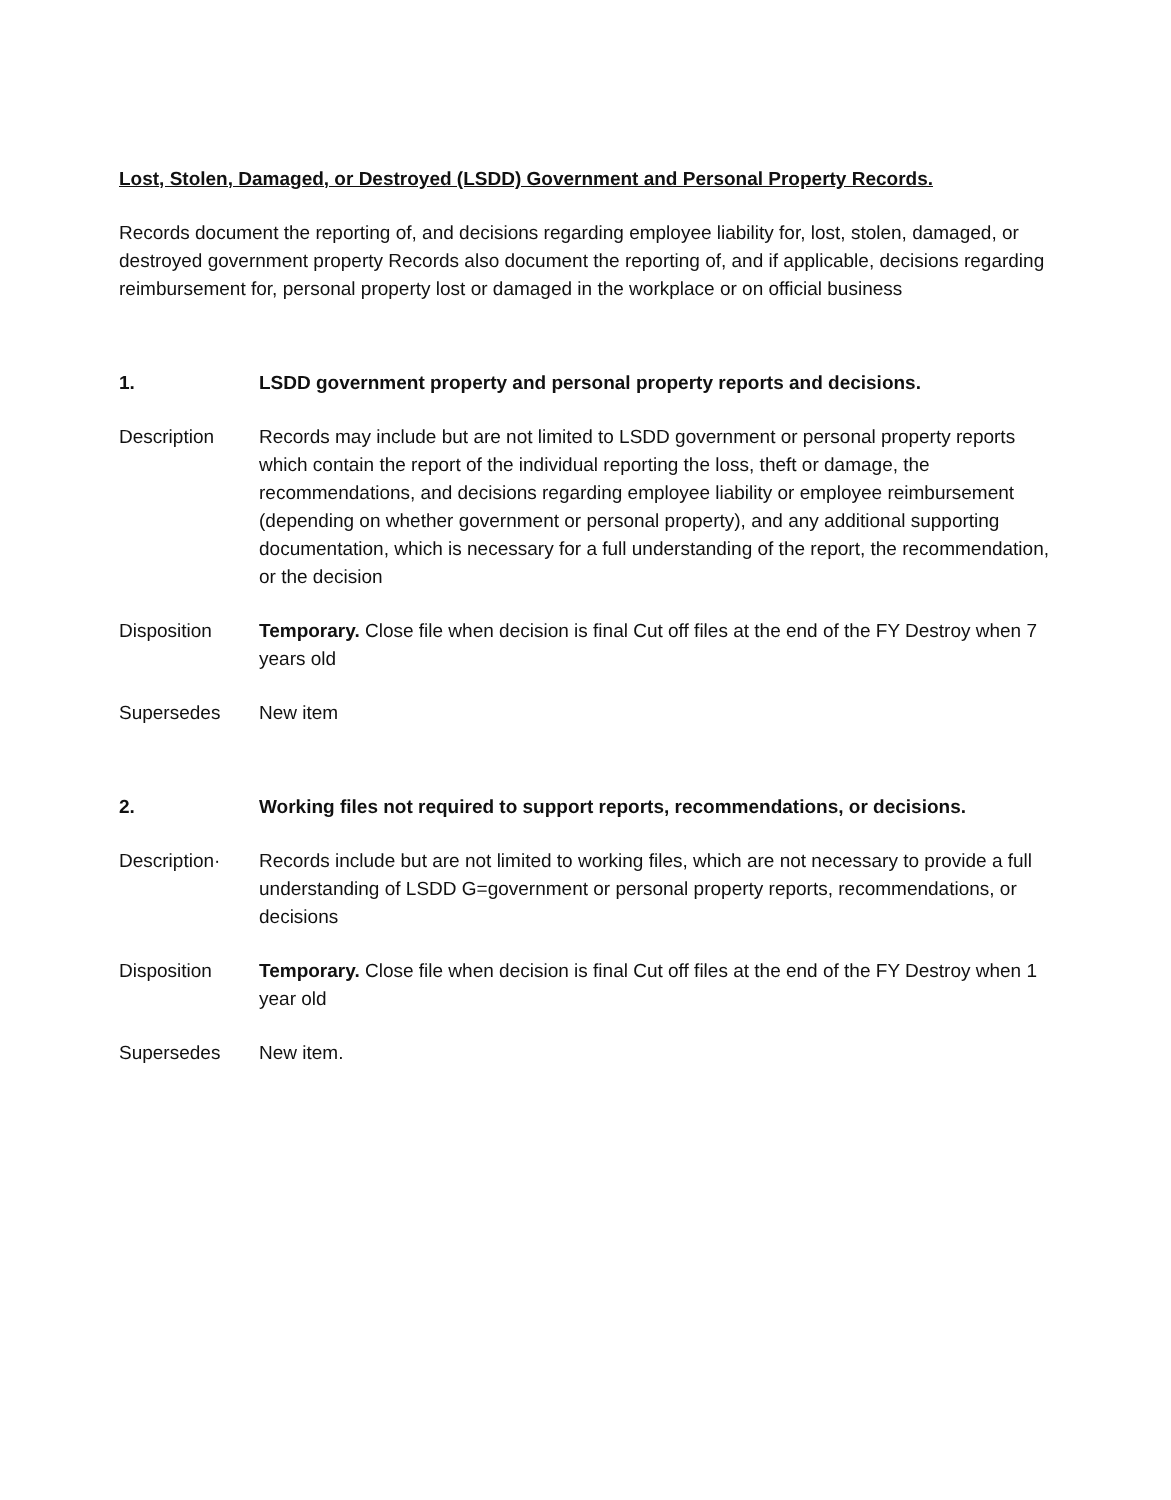Lost, Stolen, Damaged, or Destroyed (LSDD) Government and Personal Property Records.
Records document the reporting of, and decisions regarding employee liability for, lost, stolen, damaged, or destroyed government property Records also document the reporting of, and if applicable, decisions regarding reimbursement for, personal property lost or damaged in the workplace or on official business
1. LSDD government property and personal property reports and decisions.
Description Records may include but are not limited to LSDD government or personal property reports which contain the report of the individual reporting the loss, theft or damage, the recommendations, and decisions regarding employee liability or employee reimbursement (depending on whether government or personal property), and any additional supporting documentation, which is necessary for a full understanding of the report, the recommendation, or the decision
Disposition Temporary. Close file when decision is final Cut off files at the end of the FY Destroy when 7 years old
Supersedes New item
2. Working files not required to support reports, recommendations, or decisions.
Description· Records include but are not limited to working files, which are not necessary to provide a full understanding of LSDD G=government or personal property reports, recommendations, or decisions
Disposition Temporary. Close file when decision is final Cut off files at the end of the FY Destroy when 1 year old
Supersedes New item.